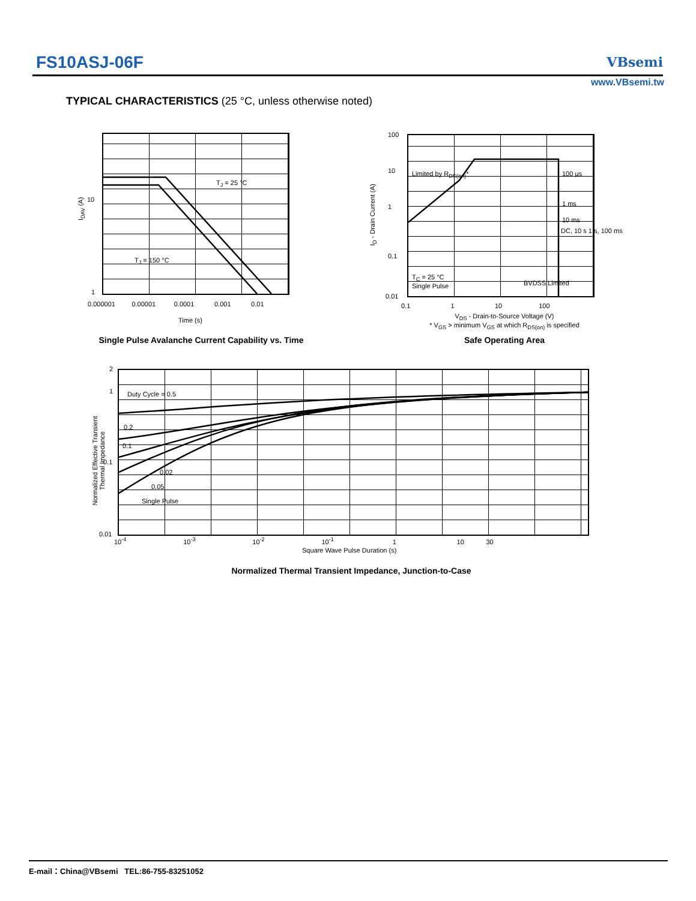FS10ASJ-06F VBsemi
www.VBsemi.tw
TYPICAL CHARACTERISTICS (25 °C, unless otherwise noted)
T<sub>J</sub> = 25 °C
T<sub>J</sub> = 150 °C
10
1
I<sub>DAV</sub> (A)
0.000001 0.00001 0.0001 0.001 0.01
Time (s)
Single Pulse Avalanche Current Capability vs. Time
Limited by R<sub>DS(on)</sub>* 100 μs
1 ms
10 ms
DC, 10 s 1 s, 100 ms
T<sub>C</sub> = 25 °C
Single Pulse
BVDSS Limited
100
10
1
0.1
0.01
I<sub>D</sub> - Drain Current (A)
0.1 1 10 100
V<sub>DS</sub> - Drain-to-Source Voltage (V)
* V<sub>GS</sub> > minimum V<sub>GS</sub> at which R<sub>DS(on)</sub> is specified
Safe Operating Area
Duty Cycle = 0.5
0.2
0.1
0.02
0.05
Single Pulse
2
1
0.1
0.01
Normalized Effective Transient
Thermal Impedance
10<sup>-4</sup> 10<sup>-3</sup> 10<sup>-2</sup> 10<sup>-1</sup> 1 10 30
Square Wave Pulse Duration (s)
Normalized Thermal Transient Impedance, Junction-to-Case
E-mail：China@VBsemi TEL:86-755-83251052